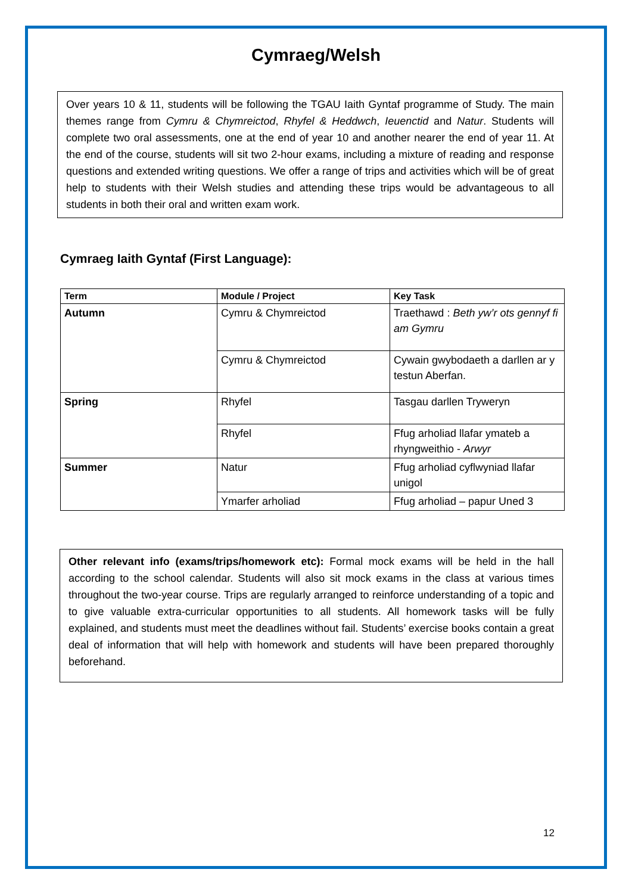Cymraeg/Welsh
Over years 10 & 11, students will be following the TGAU Iaith Gyntaf programme of Study. The main themes range from Cymru & Chymreictod, Rhyfel & Heddwch, Ieuenctid and Natur. Students will complete two oral assessments, one at the end of year 10 and another nearer the end of year 11. At the end of the course, students will sit two 2-hour exams, including a mixture of reading and response questions and extended writing questions. We offer a range of trips and activities which will be of great help to students with their Welsh studies and attending these trips would be advantageous to all students in both their oral and written exam work.
Cymraeg Iaith Gyntaf (First Language):
| Term | Module / Project | Key Task |
| --- | --- | --- |
| Autumn | Cymru & Chymreictod | Traethawd : Beth yw’r ots gennyf fi am Gymru |
| | Cymru & Chymreictod | Cywain gwybodaeth a darllen ar y testun Aberfan. |
| Spring | Rhyfel | Tasgau darllen Tryweryn |
| | Rhyfel | Ffug arholiad llafar ymateb a rhyngweithio - Arwyr |
| Summer | Natur | Ffug arholiad cyflwyniad llafar unigol |
| | Ymarfer arholiad | Ffug arholiad – papur Uned 3 |
Other relevant info (exams/trips/homework etc): Formal mock exams will be held in the hall according to the school calendar. Students will also sit mock exams in the class at various times throughout the two-year course. Trips are regularly arranged to reinforce understanding of a topic and to give valuable extra-curricular opportunities to all students. All homework tasks will be fully explained, and students must meet the deadlines without fail. Students’ exercise books contain a great deal of information that will help with homework and students will have been prepared thoroughly beforehand.
12